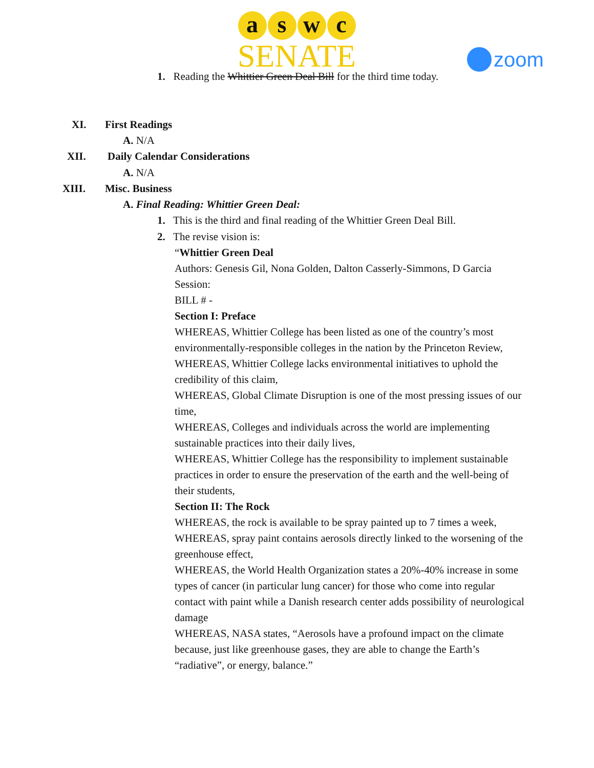a s w c
SENATE
zoom
1. Reading the Whittier Green Deal Bill for the third time today.
XI. First Readings
A. N/A
XII. Daily Calendar Considerations
A. N/A
XIII. Misc. Business
A. Final Reading: Whittier Green Deal:
1. This is the third and final reading of the Whittier Green Deal Bill.
2. The revise vision is:
“Whittier Green Deal
Authors: Genesis Gil, Nona Golden, Dalton Casserly-Simmons, D Garcia
Session:
BILL # -
Section I: Preface
WHEREAS, Whittier College has been listed as one of the country’s most environmentally-responsible colleges in the nation by the Princeton Review,
WHEREAS, Whittier College lacks environmental initiatives to uphold the credibility of this claim,
WHEREAS, Global Climate Disruption is one of the most pressing issues of our time,
WHEREAS, Colleges and individuals across the world are implementing sustainable practices into their daily lives,
WHEREAS, Whittier College has the responsibility to implement sustainable practices in order to ensure the preservation of the earth and the well-being of their students,
Section II: The Rock
WHEREAS, the rock is available to be spray painted up to 7 times a week,
WHEREAS, spray paint contains aerosols directly linked to the worsening of the greenhouse effect,
WHEREAS, the World Health Organization states a 20%-40% increase in some types of cancer (in particular lung cancer) for those who come into regular contact with paint while a Danish research center adds possibility of neurological damage
WHEREAS, NASA states, “Aerosols have a profound impact on the climate because, just like greenhouse gases, they are able to change the Earth’s “radiative”, or energy, balance.”